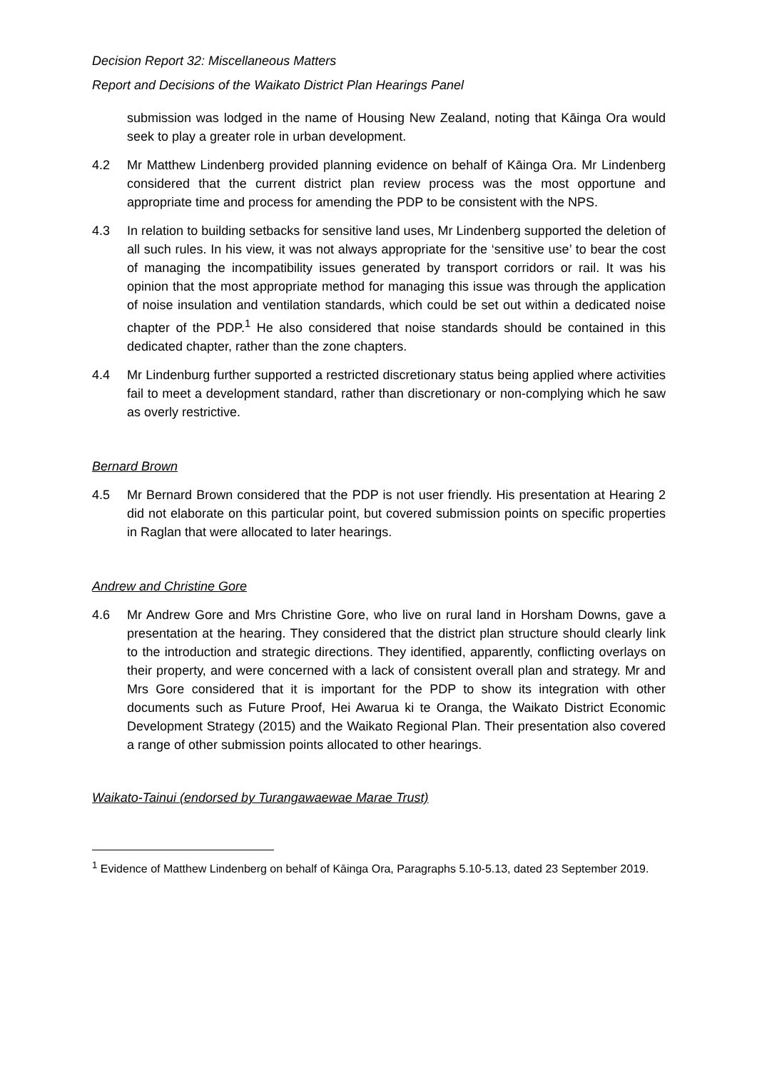Decision Report 32: Miscellaneous Matters
Report and Decisions of the Waikato District Plan Hearings Panel
submission was lodged in the name of Housing New Zealand, noting that Kāinga Ora would seek to play a greater role in urban development.
4.2 Mr Matthew Lindenberg provided planning evidence on behalf of Kāinga Ora. Mr Lindenberg considered that the current district plan review process was the most opportune and appropriate time and process for amending the PDP to be consistent with the NPS.
4.3 In relation to building setbacks for sensitive land uses, Mr Lindenberg supported the deletion of all such rules. In his view, it was not always appropriate for the ‘sensitive use’ to bear the cost of managing the incompatibility issues generated by transport corridors or rail. It was his opinion that the most appropriate method for managing this issue was through the application of noise insulation and ventilation standards, which could be set out within a dedicated noise chapter of the PDP.<sup>1</sup> He also considered that noise standards should be contained in this dedicated chapter, rather than the zone chapters.
4.4 Mr Lindenburg further supported a restricted discretionary status being applied where activities fail to meet a development standard, rather than discretionary or non-complying which he saw as overly restrictive.
Bernard Brown
4.5 Mr Bernard Brown considered that the PDP is not user friendly. His presentation at Hearing 2 did not elaborate on this particular point, but covered submission points on specific properties in Raglan that were allocated to later hearings.
Andrew and Christine Gore
4.6 Mr Andrew Gore and Mrs Christine Gore, who live on rural land in Horsham Downs, gave a presentation at the hearing. They considered that the district plan structure should clearly link to the introduction and strategic directions. They identified, apparently, conflicting overlays on their property, and were concerned with a lack of consistent overall plan and strategy. Mr and Mrs Gore considered that it is important for the PDP to show its integration with other documents such as Future Proof, Hei Awarua ki te Oranga, the Waikato District Economic Development Strategy (2015) and the Waikato Regional Plan. Their presentation also covered a range of other submission points allocated to other hearings.
Waikato-Tainui (endorsed by Turangawaewae Marae Trust)
<sup>1</sup> Evidence of Matthew Lindenberg on behalf of Kāinga Ora, Paragraphs 5.10-5.13, dated 23 September 2019.